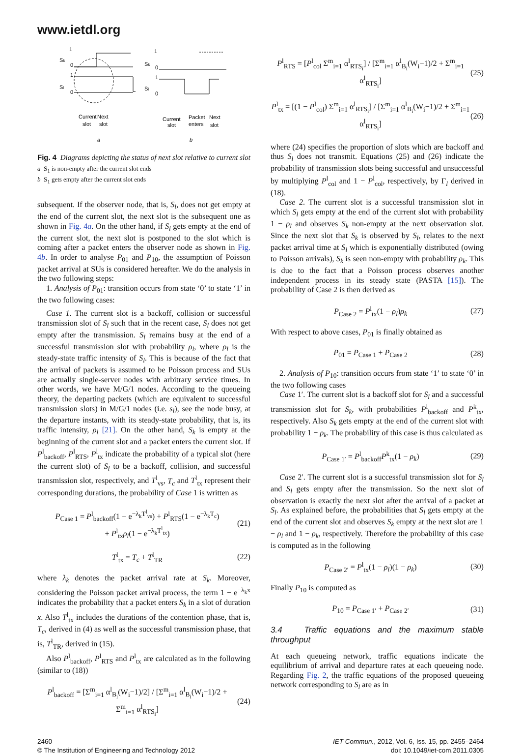www.ietdl.org
1
Sk
0
1
Sl
0
Current
Next
slot
slot
a
1
Sk
0
1
Sl
0
Current
Packet
Next
slot
enters
slot
b
Fig. 4 Diagrams depicting the status of next slot relative to current slot
a S<sub>1</sub> is non-empty after the current slot ends
b S<sub>1</sub> gets empty after the current slot ends
subsequent. If the observer node, that is, S<sub>l</sub>, does not get empty at the end of the current slot, the next slot is the subsequent one as shown in Fig. 4a. On the other hand, if S<sub>l</sub> gets empty at the end of the current slot, the next slot is postponed to the slot which is coming after a packet enters the observer node as shown in Fig. 4b. In order to analyse P<sub>01</sub> and P<sub>10</sub>, the assumption of Poisson packet arrival at SUs is considered hereafter. We do the analysis in the two following steps:
1. Analysis of P<sub>01</sub>: transition occurs from state ‘0’ to state ‘1’ in the two following cases:
Case 1. The current slot is a backoff, collision or successful transmission slot of S<sub>l</sub> such that in the recent case, S<sub>l</sub> does not get empty after the transmission. S<sub>l</sub> remains busy at the end of a successful transmission slot with probability ρ<sub>l</sub>, where ρ<sub>l</sub> is the steady-state traffic intensity of S<sub>l</sub>. This is because of the fact that the arrival of packets is assumed to be Poisson process and SUs are actually single-server nodes with arbitrary service times. In other words, we have M/G/1 nodes. According to the queueing theory, the departing packets (which are equivalent to successful transmission slots) in M/G/1 nodes (i.e. s<sub>l</sub>), see the node busy, at the departure instants, with its steady-state probability, that is, its traffic intensity, ρ<sub>l</sub> [21]. On the other hand, S<sub>k</sub> is empty at the beginning of the current slot and a packet enters the current slot. If P<sup>l</sup><sub>backoff</sub>, P<sup>l</sup><sub>RTS</sub>, P<sup>l</sup><sub>tx</sub> indicate the probability of a typical slot (here the current slot) of S<sub>l</sub> to be a backoff, collision, and successful transmission slot, respectively, and T<sup>l</sup><sub>vs</sub>, T<sub>c</sub> and T<sup>l</sup><sub>tx</sub> represent their corresponding durations, the probability of Case 1 is written as
P<sub>Case 1</sub> = P<sup>l</sup><sub>backoff</sub>(1 − e<sup>−λ<sub>k</sub>T<sup>l</sup><sub>vs</sub></sup>) + P<sup>l</sup><sub>RTS</sub>(1 − e<sup>−λ<sub>k</sub>T<sub>c</sub></sup>)
+ P<sup>l</sup><sub>tx</sub>ρ<sub>l</sub>(1 − e<sup>−λ<sub>k</sub>T<sup>l</sup><sub>tx</sub></sup>) (21)
T<sup>l</sup><sub>tx</sub> = T<sub>c</sub> + T<sup>l</sup><sub>TR</sub> (22)
where λ<sub>k</sub> denotes the packet arrival rate at S<sub>k</sub>. Moreover, considering the Poisson packet arrival process, the term 1 − e<sup>−λ<sub>k</sub>x</sup> indicates the probability that a packet enters S<sub>k</sub> in a slot of duration x. Also T<sup>l</sup><sub>tx</sub> includes the durations of the contention phase, that is, T<sub>c</sub>, derived in (4) as well as the successful transmission phase, that is, T<sup>l</sup><sub>TR</sub>, derived in (15).
Also P<sup>l</sup><sub>backoff</sub>, P<sup>l</sup><sub>RTS</sub> and P<sup>l</sup><sub>tx</sub> are calculated as in the following (similar to (18))
P<sup>l</sup><sub>backoff</sub> = [Σ<sup>m</sup><sub>i=1</sub> α<sup>l</sup><sub>B<sub>i</sub></sub>(W<sub>i</sub>−1)/2] / [Σ<sup>m</sup><sub>i=1</sub> α<sup>l</sup><sub>B<sub>i</sub></sub>(W<sub>i</sub>−1)/2 + Σ<sup>m</sup><sub>i=1</sub> α<sup>l</sup><sub>RTS<sub>i</sub></sub>] (24)
P<sup>l</sup><sub>RTS</sub> = [P<sup>l</sup><sub>col</sub> Σ<sup>m</sup><sub>i=1</sub> α<sup>l</sup><sub>RTS<sub>i</sub></sub>] / [Σ<sup>m</sup><sub>i=1</sub> α<sup>l</sup><sub>B<sub>i</sub></sub>(W<sub>i</sub>−1)/2 + Σ<sup>m</sup><sub>i=1</sub> α<sup>l</sup><sub>RTS<sub>i</sub></sub>] (25)
P<sup>l</sup><sub>tx</sub> = [(1 − P<sup>l</sup><sub>col</sub>) Σ<sup>m</sup><sub>i=1</sub> α<sup>l</sup><sub>RTS<sub>i</sub></sub>] / [Σ<sup>m</sup><sub>i=1</sub> α<sup>l</sup><sub>B<sub>i</sub></sub>(W<sub>i</sub>−1)/2 + Σ<sup>m</sup><sub>i=1</sub> α<sup>l</sup><sub>RTS<sub>i</sub></sub>] (26)
where (24) specifies the proportion of slots which are backoff and thus S<sub>l</sub> does not transmit. Equations (25) and (26) indicate the probability of transmission slots being successful and unsuccessful by multiplying P<sup>l</sup><sub>col</sub> and 1 − P<sup>l</sup><sub>col</sub>, respectively, by Γ<sub>l</sub> derived in (18).
Case 2. The current slot is a successful transmission slot in which S<sub>l</sub> gets empty at the end of the current slot with probability 1 − ρ<sub>l</sub> and observes S<sub>k</sub> non-empty at the next observation slot. Since the next slot that S<sub>k</sub> is observed by S<sub>l</sub>, relates to the next packet arrival time at S<sub>l</sub> which is exponentially distributed (owing to Poisson arrivals), S<sub>k</sub> is seen non-empty with probability ρ<sub>k</sub>. This is due to the fact that a Poisson process observes another independent process in its steady state (PASTA [15]). The probability of Case 2 is then derived as
P<sub>Case 2</sub> = P<sup>l</sup><sub>tx</sub>(1 − ρ<sub>l</sub>)ρ<sub>k</sub> (27)
With respect to above cases, P<sub>01</sub> is finally obtained as
P<sub>01</sub> = P<sub>Case 1</sub> + P<sub>Case 2</sub> (28)
2. Analysis of P<sub>10</sub>: transition occurs from state ‘1’ to state ‘0’ in the two following cases
Case 1′. The current slot is a backoff slot for S<sub>l</sub> and a successful transmission slot for S<sub>k</sub>, with probabilities P<sup>l</sup><sub>backoff</sub> and P<sup>k</sup><sub>tx</sub>, respectively. Also S<sub>k</sub> gets empty at the end of the current slot with probability 1 − ρ<sub>k</sub>. The probability of this case is thus calculated as
P<sub>Case 1′</sub> = P<sup>l</sup><sub>backoff</sub>P<sup>k</sup><sub>tx</sub>(1 − ρ<sub>k</sub>) (29)
Case 2′. The current slot is a successful transmission slot for S<sub>l</sub> and S<sub>l</sub> gets empty after the transmission. So the next slot of observation is exactly the next slot after the arrival of a packet at S<sub>l</sub>. As explained before, the probabilities that S<sub>l</sub> gets empty at the end of the current slot and observes S<sub>k</sub> empty at the next slot are 1 − ρ<sub>l</sub> and 1 − ρ<sub>k</sub>, respectively. Therefore the probability of this case is computed as in the following
P<sub>Case 2′</sub> = P<sup>l</sup><sub>tx</sub>(1 − ρ<sub>l</sub>)(1 − ρ<sub>k</sub>) (30)
Finally P<sub>10</sub> is computed as
P<sub>10</sub> = P<sub>Case 1′</sub> + P<sub>Case 2′</sub> (31)
3.4 Traffic equations and the maximum stable throughput
At each queueing network, traffic equations indicate the equilibrium of arrival and departure rates at each queueing node. Regarding Fig. 2, the traffic equations of the proposed queueing network corresponding to S<sub>l</sub> are as in
2460
© The Institution of Engineering and Technology 2012
IET Commun., 2012, Vol. 6, Iss. 15, pp. 2455–2464
doi: 10.1049/iet-com.2011.0305